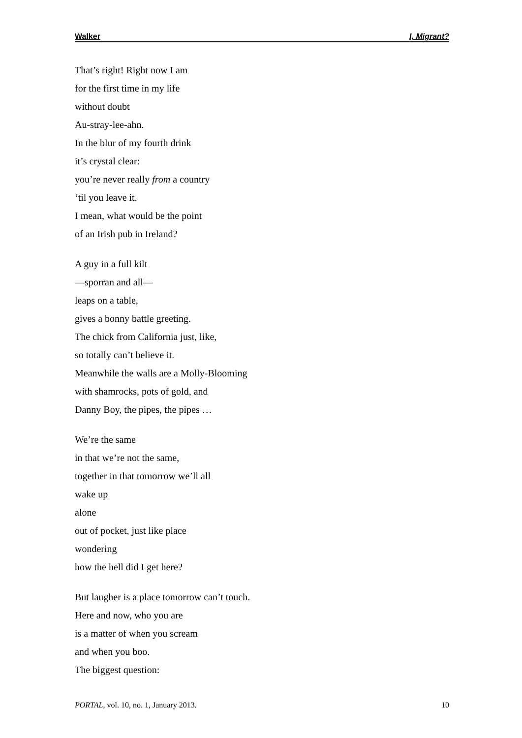Walker I, Migrant?
That’s right! Right now I am
for the first time in my life
without doubt
Au-stray-lee-ahn.
In the blur of my fourth drink
it’s crystal clear:
you’re never really from a country
‘til you leave it.
I mean, what would be the point
of an Irish pub in Ireland?
A guy in a full kilt
—sporran and all—
leaps on a table,
gives a bonny battle greeting.
The chick from California just, like,
so totally can’t believe it.
Meanwhile the walls are a Molly-Blooming
with shamrocks, pots of gold, and
Danny Boy, the pipes, the pipes …
We’re the same
in that we’re not the same,
together in that tomorrow we’ll all
wake up
alone
out of pocket, just like place
wondering
how the hell did I get here?
But laugher is a place tomorrow can’t touch.
Here and now, who you are
is a matter of when you scream
and when you boo.
The biggest question:
PORTAL, vol. 10, no. 1, January 2013. 10